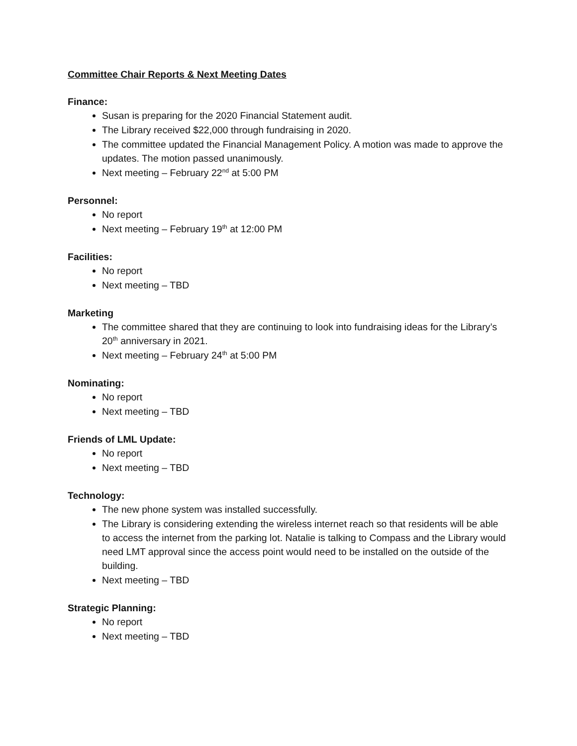Committee Chair Reports & Next Meeting Dates
Finance:
Susan is preparing for the 2020 Financial Statement audit.
The Library received $22,000 through fundraising in 2020.
The committee updated the Financial Management Policy. A motion was made to approve the updates. The motion passed unanimously.
Next meeting – February 22<sup>nd</sup> at 5:00 PM
Personnel:
No report
Next meeting – February 19<sup>th</sup> at 12:00 PM
Facilities:
No report
Next meeting – TBD
Marketing
The committee shared that they are continuing to look into fundraising ideas for the Library’s 20<sup>th</sup> anniversary in 2021.
Next meeting – February 24<sup>th</sup> at 5:00 PM
Nominating:
No report
Next meeting – TBD
Friends of LML Update:
No report
Next meeting – TBD
Technology:
The new phone system was installed successfully.
The Library is considering extending the wireless internet reach so that residents will be able to access the internet from the parking lot. Natalie is talking to Compass and the Library would need LMT approval since the access point would need to be installed on the outside of the building.
Next meeting – TBD
Strategic Planning:
No report
Next meeting – TBD